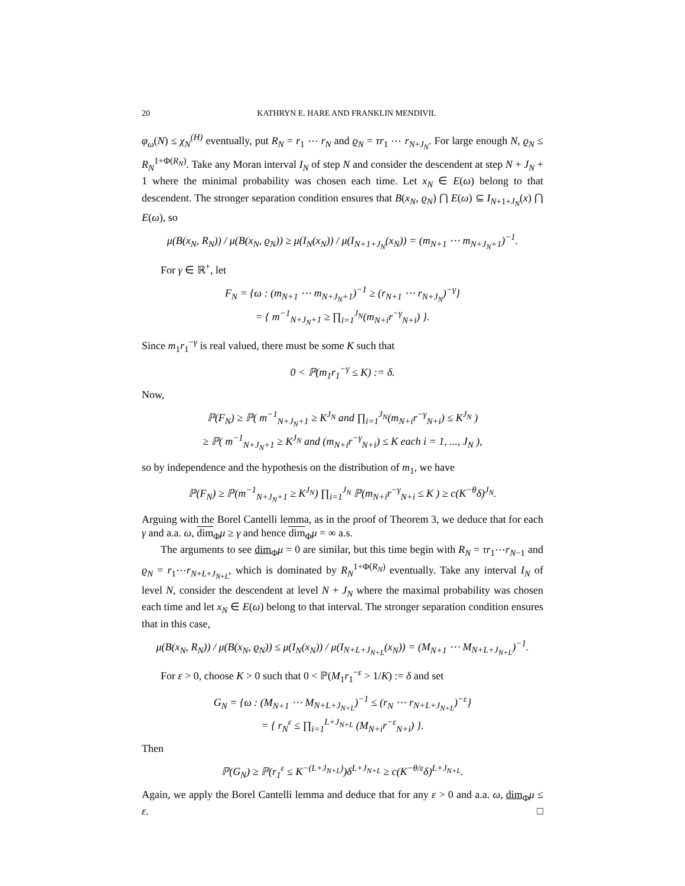20 KATHRYN E. HARE AND FRANKLIN MENDIVIL
φ<sub>ω</sub>(N) ≤ χ<sub>N</sub><sup>(H)</sup> eventually, put R<sub>N</sub> = r<sub>1</sub> ⋯ r<sub>N</sub> and ϱ<sub>N</sub> = τr<sub>1</sub> ⋯ r<sub>N+J<sub>N</sub></sub>. For large enough N, ϱ<sub>N</sub> ≤ R<sub>N</sub><sup>1+Φ(R<sub>N</sub>)</sup>. Take any Moran interval I<sub>N</sub> of step N and consider the descendent at step N + J<sub>N</sub> + 1 where the minimal probability was chosen each time. Let x<sub>N</sub> ∈ E(ω) belong to that descendent. The stronger separation condition ensures that B(x<sub>N</sub>, ϱ<sub>N</sub>) ⋂ E(ω) ⊆ I<sub>N+1+J<sub>N</sub></sub>(x) ⋂ E(ω), so
μ(B(x<sub>N</sub>, R<sub>N</sub>)) / μ(B(x<sub>N</sub>, ϱ<sub>N</sub>)) ≥ μ(I<sub>N</sub>(x<sub>N</sub>)) / μ(I<sub>N+1+J<sub>N</sub></sub>(x<sub>N</sub>)) = (m<sub>N+1</sub> ⋯ m<sub>N+J<sub>N</sub>+1</sub>)<sup>−1</sup>.
For γ ∈ ℝ<sup>+</sup>, let
F<sub>N</sub> = {ω : (m<sub>N+1</sub> ⋯ m<sub>N+J<sub>N</sub>+1</sub>)<sup>−1</sup> ≥ (r<sub>N+1</sub> ⋯ r<sub>N+J<sub>N</sub></sub>)<sup>−γ</sup>}
= { m<sup>−1</sup><sub>N+J<sub>N</sub>+1</sub> ≥ ∏<sub>i=1</sub><sup>J<sub>N</sub></sup>(m<sub>N+i</sub>r<sup>−γ</sup><sub>N+i</sub>) }.
Since m<sub>1</sub>r<sub>1</sub><sup>−γ</sup> is real valued, there must be some K such that
0 < ℙ(m<sub>1</sub>r<sub>1</sub><sup>−γ</sup> ≤ K) := δ.
Now,
ℙ(F<sub>N</sub>) ≥ ℙ( m<sup>−1</sup><sub>N+J<sub>N</sub>+1</sub> ≥ K<sup>J<sub>N</sub></sup> and ∏<sub>i=1</sub><sup>J<sub>N</sub></sup>(m<sub>N+i</sub>r<sup>−γ</sup><sub>N+i</sub>) ≤ K<sup>J<sub>N</sub></sup> )
≥ ℙ( m<sup>−1</sup><sub>N+J<sub>N</sub>+1</sub> ≥ K<sup>J<sub>N</sub></sup> and (m<sub>N+i</sub>r<sup>−γ</sup><sub>N+i</sub>) ≤ K each i = 1, ..., J<sub>N</sub> ),
so by independence and the hypothesis on the distribution of m<sub>1</sub>, we have
ℙ(F<sub>N</sub>) ≥ ℙ(m<sup>−1</sup><sub>N+J<sub>N</sub>+1</sub> ≥ K<sup>J<sub>N</sub></sup>) ∏<sub>i=1</sub><sup>J<sub>N</sub></sup> ℙ(m<sub>N+i</sub>r<sup>−γ</sup><sub>N+i</sub> ≤ K ) ≥ c(K<sup>−θ</sup>δ)<sup>J<sub>N</sub></sup>.
Arguing with the Borel Cantelli lemma, as in the proof of Theorem 3, we deduce that for each γ and a.a. ω, dim<sub>Φ</sub>μ ≥ γ and hence dim<sub>Φ</sub>μ = ∞ a.s.
The arguments to see dim<sub>Φ</sub>μ = 0 are similar, but this time begin with R<sub>N</sub> = τr<sub>1</sub>⋯r<sub>N−1</sub> and ϱ<sub>N</sub> = r<sub>1</sub>⋯r<sub>N+L+J<sub>N+L</sub></sub>, which is dominated by R<sub>N</sub><sup>1+Φ(R<sub>N</sub>)</sup> eventually. Take any interval I<sub>N</sub> of level N, consider the descendent at level N + J<sub>N</sub> where the maximal probability was chosen each time and let x<sub>N</sub> ∈ E(ω) belong to that interval. The stronger separation condition ensures that in this case,
μ(B(x<sub>N</sub>, R<sub>N</sub>)) / μ(B(x<sub>N</sub>, ϱ<sub>N</sub>)) ≤ μ(I<sub>N</sub>(x<sub>N</sub>)) / μ(I<sub>N+L+J<sub>N+L</sub></sub>(x<sub>N</sub>)) = (M<sub>N+1</sub> ⋯ M<sub>N+L+J<sub>N+L</sub></sub>)<sup>−1</sup>.
For ε > 0, choose K > 0 such that 0 < ℙ(M<sub>1</sub>r<sub>1</sub><sup>−ε</sup> > 1/K) := δ and set
G<sub>N</sub> = {ω : (M<sub>N+1</sub> ⋯ M<sub>N+L+J<sub>N+L</sub></sub>)<sup>−1</sup> ≤ (r<sub>N</sub> ⋯ r<sub>N+L+J<sub>N+L</sub></sub>)<sup>−ε</sup>}
= { r<sub>N</sub><sup>ε</sup> ≤ ∏<sub>i=1</sub><sup>L+J<sub>N+L</sub></sup> (M<sub>N+i</sub>r<sup>−ε</sup><sub>N+i</sub>) }.
Then
ℙ(G<sub>N</sub>) ≥ ℙ(r<sub>1</sub><sup>ε</sup> ≤ K<sup>−(L+J<sub>N+L</sub>)</sup>)δ<sup>L+J<sub>N+L</sub></sup> ≥ c(K<sup>−θ/ε</sup>δ)<sup>L+J<sub>N+L</sub></sup>.
Again, we apply the Borel Cantelli lemma and deduce that for any ε > 0 and a.a. ω, dim<sub>Φ</sub>μ ≤ ε. □